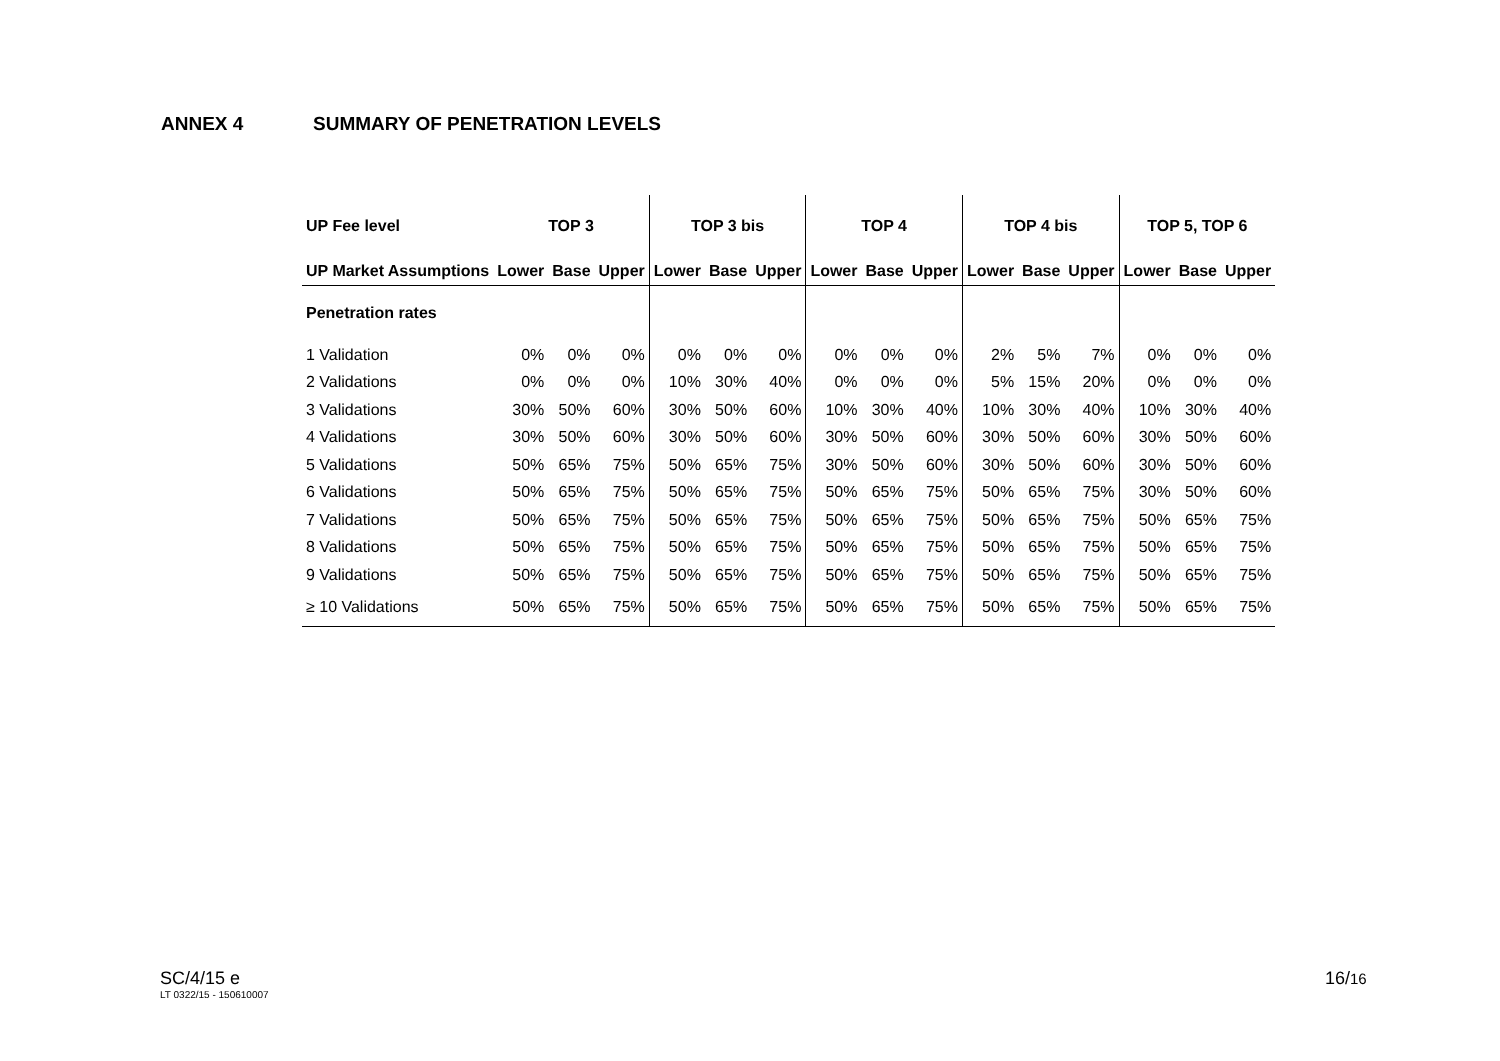ANNEX 4 SUMMARY OF PENETRATION LEVELS
| UP Fee level | TOP 3 | | | TOP 3 bis | | | TOP 4 | | | TOP 4 bis | | | TOP 5, TOP 6 | | |
| --- | --- | --- | --- | --- | --- | --- | --- | --- | --- | --- | --- | --- | --- | --- | --- |
| UP Market Assumptions | Lower | Base | Upper | Lower | Base | Upper | Lower | Base | Upper | Lower | Base | Upper | Lower | Base | Upper |
| Penetration rates | | | | | | | | | | | | | | | |
| 1 Validation | 0% | 0% | 0% | 0% | 0% | 0% | 0% | 0% | 0% | 2% | 5% | 7% | 0% | 0% | 0% |
| 2 Validations | 0% | 0% | 0% | 10% | 30% | 40% | 0% | 0% | 0% | 5% | 15% | 20% | 0% | 0% | 0% |
| 3 Validations | 30% | 50% | 60% | 30% | 50% | 60% | 10% | 30% | 40% | 10% | 30% | 40% | 10% | 30% | 40% |
| 4 Validations | 30% | 50% | 60% | 30% | 50% | 60% | 30% | 50% | 60% | 30% | 50% | 60% | 30% | 50% | 60% |
| 5 Validations | 50% | 65% | 75% | 50% | 65% | 75% | 30% | 50% | 60% | 30% | 50% | 60% | 30% | 50% | 60% |
| 6 Validations | 50% | 65% | 75% | 50% | 65% | 75% | 50% | 65% | 75% | 50% | 65% | 75% | 30% | 50% | 60% |
| 7 Validations | 50% | 65% | 75% | 50% | 65% | 75% | 50% | 65% | 75% | 50% | 65% | 75% | 50% | 65% | 75% |
| 8 Validations | 50% | 65% | 75% | 50% | 65% | 75% | 50% | 65% | 75% | 50% | 65% | 75% | 50% | 65% | 75% |
| 9 Validations | 50% | 65% | 75% | 50% | 65% | 75% | 50% | 65% | 75% | 50% | 65% | 75% | 50% | 65% | 75% |
| ≥ 10 Validations | 50% | 65% | 75% | 50% | 65% | 75% | 50% | 65% | 75% | 50% | 65% | 75% | 50% | 65% | 75% |
SC/4/15 e
LT 0322/15 - 150610007
16/16